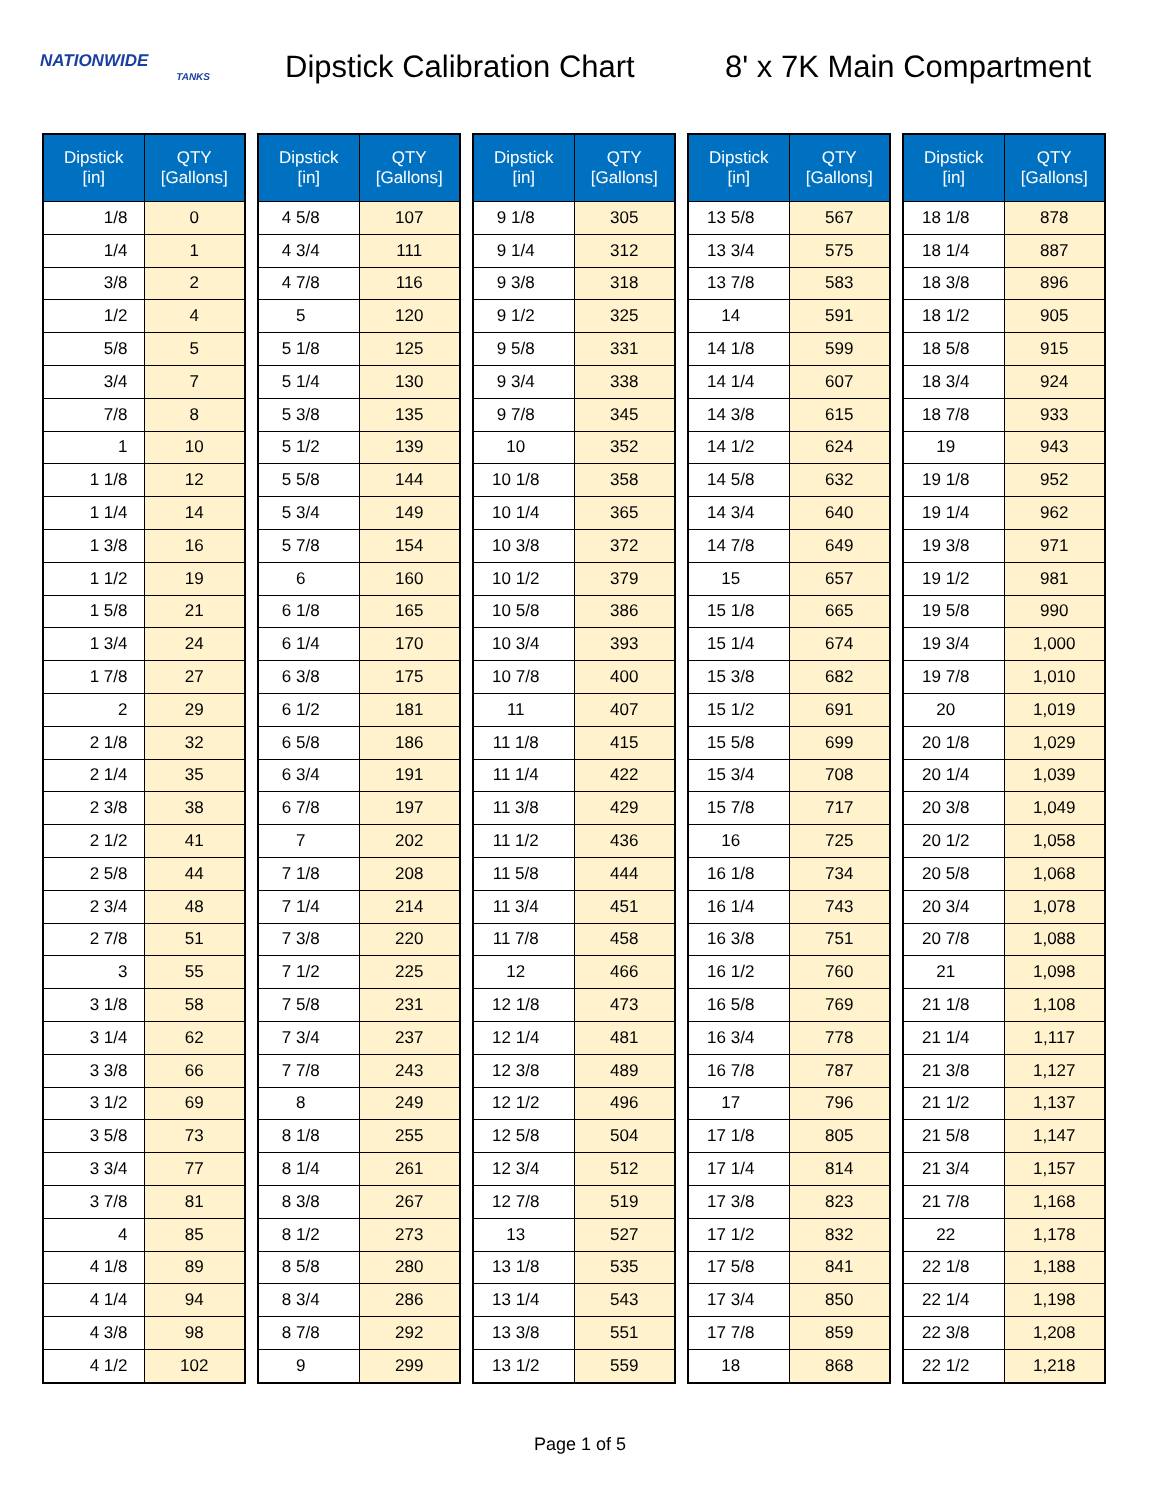NATIONWIDE
TANKS
Dipstick Calibration Chart
8' x 7K Main Compartment
| Dipstick [in] | QTY [Gallons] |
| --- | --- |
| 1/8 | 0 |
| 1/4 | 1 |
| 3/8 | 2 |
| 1/2 | 4 |
| 5/8 | 5 |
| 3/4 | 7 |
| 7/8 | 8 |
| 1 | 10 |
| 1 1/8 | 12 |
| 1 1/4 | 14 |
| 1 3/8 | 16 |
| 1 1/2 | 19 |
| 1 5/8 | 21 |
| 1 3/4 | 24 |
| 1 7/8 | 27 |
| 2 | 29 |
| 2 1/8 | 32 |
| 2 1/4 | 35 |
| 2 3/8 | 38 |
| 2 1/2 | 41 |
| 2 5/8 | 44 |
| 2 3/4 | 48 |
| 2 7/8 | 51 |
| 3 | 55 |
| 3 1/8 | 58 |
| 3 1/4 | 62 |
| 3 3/8 | 66 |
| 3 1/2 | 69 |
| 3 5/8 | 73 |
| 3 3/4 | 77 |
| 3 7/8 | 81 |
| 4 | 85 |
| 4 1/8 | 89 |
| 4 1/4 | 94 |
| 4 3/8 | 98 |
| 4 1/2 | 102 |
| Dipstick [in] | QTY [Gallons] |
| --- | --- |
| 4 5/8 | 107 |
| 4 3/4 | 111 |
| 4 7/8 | 116 |
| 5 | 120 |
| 5 1/8 | 125 |
| 5 1/4 | 130 |
| 5 3/8 | 135 |
| 5 1/2 | 139 |
| 5 5/8 | 144 |
| 5 3/4 | 149 |
| 5 7/8 | 154 |
| 6 | 160 |
| 6 1/8 | 165 |
| 6 1/4 | 170 |
| 6 3/8 | 175 |
| 6 1/2 | 181 |
| 6 5/8 | 186 |
| 6 3/4 | 191 |
| 6 7/8 | 197 |
| 7 | 202 |
| 7 1/8 | 208 |
| 7 1/4 | 214 |
| 7 3/8 | 220 |
| 7 1/2 | 225 |
| 7 5/8 | 231 |
| 7 3/4 | 237 |
| 7 7/8 | 243 |
| 8 | 249 |
| 8 1/8 | 255 |
| 8 1/4 | 261 |
| 8 3/8 | 267 |
| 8 1/2 | 273 |
| 8 5/8 | 280 |
| 8 3/4 | 286 |
| 8 7/8 | 292 |
| 9 | 299 |
| Dipstick [in] | QTY [Gallons] |
| --- | --- |
| 9 1/8 | 305 |
| 9 1/4 | 312 |
| 9 3/8 | 318 |
| 9 1/2 | 325 |
| 9 5/8 | 331 |
| 9 3/4 | 338 |
| 9 7/8 | 345 |
| 10 | 352 |
| 10 1/8 | 358 |
| 10 1/4 | 365 |
| 10 3/8 | 372 |
| 10 1/2 | 379 |
| 10 5/8 | 386 |
| 10 3/4 | 393 |
| 10 7/8 | 400 |
| 11 | 407 |
| 11 1/8 | 415 |
| 11 1/4 | 422 |
| 11 3/8 | 429 |
| 11 1/2 | 436 |
| 11 5/8 | 444 |
| 11 3/4 | 451 |
| 11 7/8 | 458 |
| 12 | 466 |
| 12 1/8 | 473 |
| 12 1/4 | 481 |
| 12 3/8 | 489 |
| 12 1/2 | 496 |
| 12 5/8 | 504 |
| 12 3/4 | 512 |
| 12 7/8 | 519 |
| 13 | 527 |
| 13 1/8 | 535 |
| 13 1/4 | 543 |
| 13 3/8 | 551 |
| 13 1/2 | 559 |
| Dipstick [in] | QTY [Gallons] |
| --- | --- |
| 13 5/8 | 567 |
| 13 3/4 | 575 |
| 13 7/8 | 583 |
| 14 | 591 |
| 14 1/8 | 599 |
| 14 1/4 | 607 |
| 14 3/8 | 615 |
| 14 1/2 | 624 |
| 14 5/8 | 632 |
| 14 3/4 | 640 |
| 14 7/8 | 649 |
| 15 | 657 |
| 15 1/8 | 665 |
| 15 1/4 | 674 |
| 15 3/8 | 682 |
| 15 1/2 | 691 |
| 15 5/8 | 699 |
| 15 3/4 | 708 |
| 15 7/8 | 717 |
| 16 | 725 |
| 16 1/8 | 734 |
| 16 1/4 | 743 |
| 16 3/8 | 751 |
| 16 1/2 | 760 |
| 16 5/8 | 769 |
| 16 3/4 | 778 |
| 16 7/8 | 787 |
| 17 | 796 |
| 17 1/8 | 805 |
| 17 1/4 | 814 |
| 17 3/8 | 823 |
| 17 1/2 | 832 |
| 17 5/8 | 841 |
| 17 3/4 | 850 |
| 17 7/8 | 859 |
| 18 | 868 |
| Dipstick [in] | QTY [Gallons] |
| --- | --- |
| 18 1/8 | 878 |
| 18 1/4 | 887 |
| 18 3/8 | 896 |
| 18 1/2 | 905 |
| 18 5/8 | 915 |
| 18 3/4 | 924 |
| 18 7/8 | 933 |
| 19 | 943 |
| 19 1/8 | 952 |
| 19 1/4 | 962 |
| 19 3/8 | 971 |
| 19 1/2 | 981 |
| 19 5/8 | 990 |
| 19 3/4 | 1,000 |
| 19 7/8 | 1,010 |
| 20 | 1,019 |
| 20 1/8 | 1,029 |
| 20 1/4 | 1,039 |
| 20 3/8 | 1,049 |
| 20 1/2 | 1,058 |
| 20 5/8 | 1,068 |
| 20 3/4 | 1,078 |
| 20 7/8 | 1,088 |
| 21 | 1,098 |
| 21 1/8 | 1,108 |
| 21 1/4 | 1,117 |
| 21 3/8 | 1,127 |
| 21 1/2 | 1,137 |
| 21 5/8 | 1,147 |
| 21 3/4 | 1,157 |
| 21 7/8 | 1,168 |
| 22 | 1,178 |
| 22 1/8 | 1,188 |
| 22 1/4 | 1,198 |
| 22 3/8 | 1,208 |
| 22 1/2 | 1,218 |
Page 1 of 5